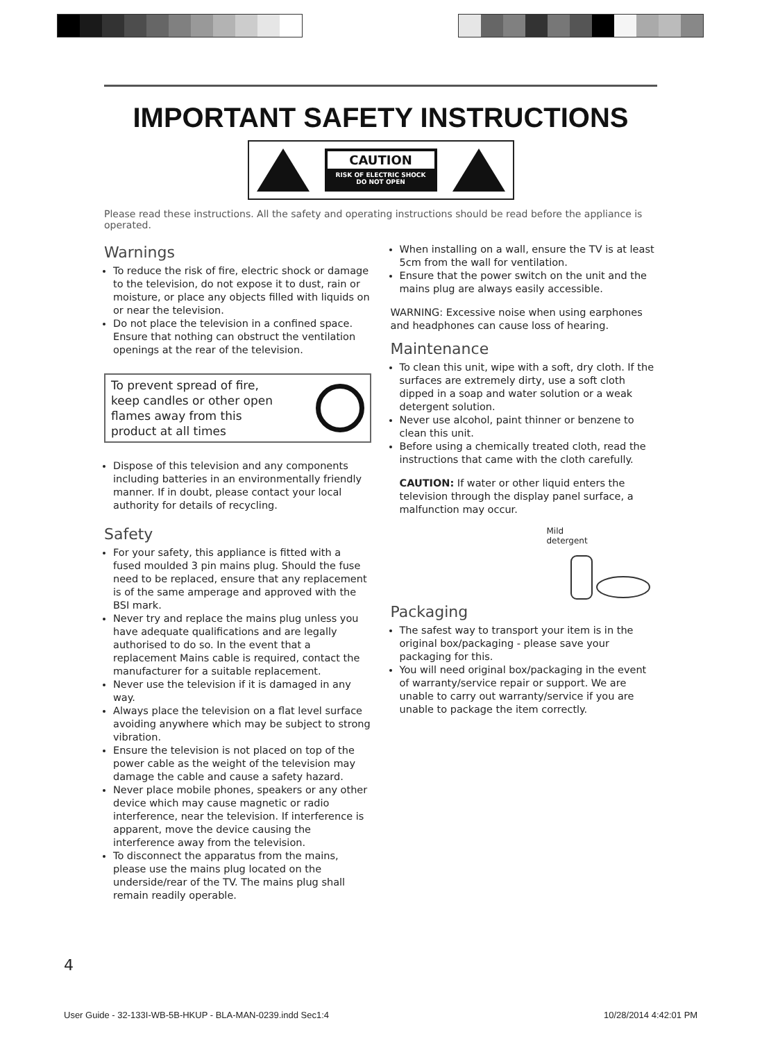IMPORTANT SAFETY INSTRUCTIONS
CAUTION
RISK OF ELECTRIC SHOCK
DO NOT OPEN
Please read these instructions. All the safety and operating instructions should be read before the appliance is operated.
Warnings
To reduce the risk of fire, electric shock or damage to the television, do not expose it to dust, rain or moisture, or place any objects filled with liquids on or near the television.
Do not place the television in a confined space. Ensure that nothing can obstruct the ventilation openings at the rear of the television.
To prevent spread of fire,
keep candles or other open
flames away from this
product at all times
Dispose of this television and any components including batteries in an environmentally friendly manner. If in doubt, please contact your local authority for details of recycling.
Safety
For your safety, this appliance is fitted with a fused moulded 3 pin mains plug. Should the fuse need to be replaced, ensure that any replacement is of the same amperage and approved with the BSI mark.
Never try and replace the mains plug unless you have adequate qualifications and are legally authorised to do so. In the event that a replacement Mains cable is required, contact the manufacturer for a suitable replacement.
Never use the television if it is damaged in any way.
Always place the television on a flat level surface avoiding anywhere which may be subject to strong vibration.
Ensure the television is not placed on top of the power cable as the weight of the television may damage the cable and cause a safety hazard.
Never place mobile phones, speakers or any other device which may cause magnetic or radio interference, near the television. If interference is apparent, move the device causing the interference away from the television.
To disconnect the apparatus from the mains, please use the mains plug located on the underside/rear of the TV. The mains plug shall remain readily operable.
When installing on a wall, ensure the TV is at least 5cm from the wall for ventilation.
Ensure that the power switch on the unit and the mains plug are always easily accessible.
WARNING: Excessive noise when using earphones and headphones can cause loss of hearing.
Maintenance
To clean this unit, wipe with a soft, dry cloth. If the surfaces are extremely dirty, use a soft cloth dipped in a soap and water solution or a weak detergent solution.
Never use alcohol, paint thinner or benzene to clean this unit.
Before using a chemically treated cloth, read the instructions that came with the cloth carefully.
CAUTION: If water or other liquid enters the television through the display panel surface, a malfunction may occur.
Mild
detergent
Packaging
The safest way to transport your item is in the original box/packaging - please save your packaging for this.
You will need original box/packaging in the event of warranty/service repair or support. We are unable to carry out warranty/service if you are unable to package the item correctly.
4
User Guide - 32-133I-WB-5B-HKUP - BLA-MAN-0239.indd Sec1:4
10/28/2014 4:42:01 PM